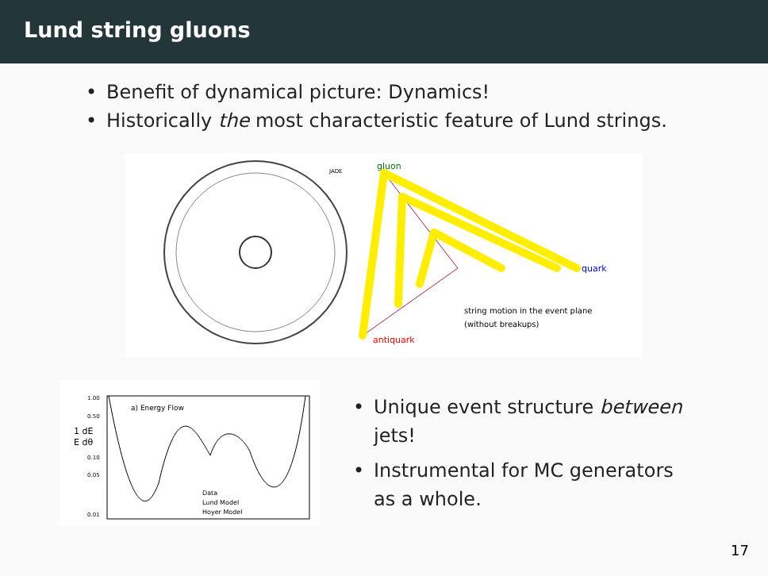Lund string gluons
• Benefit of dynamical picture: Dynamics!
• Historically the most characteristic feature of Lund strings.
JADE
gluon
quark
antiquark
string motion in the event plane
(without breakups)
1.00
0.50
1 dE
E dθ
0.10
0.05
0.01
a) Energy Flow
Data
Lund Model
Hoyer Model
• Unique event structure between jets!
• Instrumental for MC generators as a whole.
17